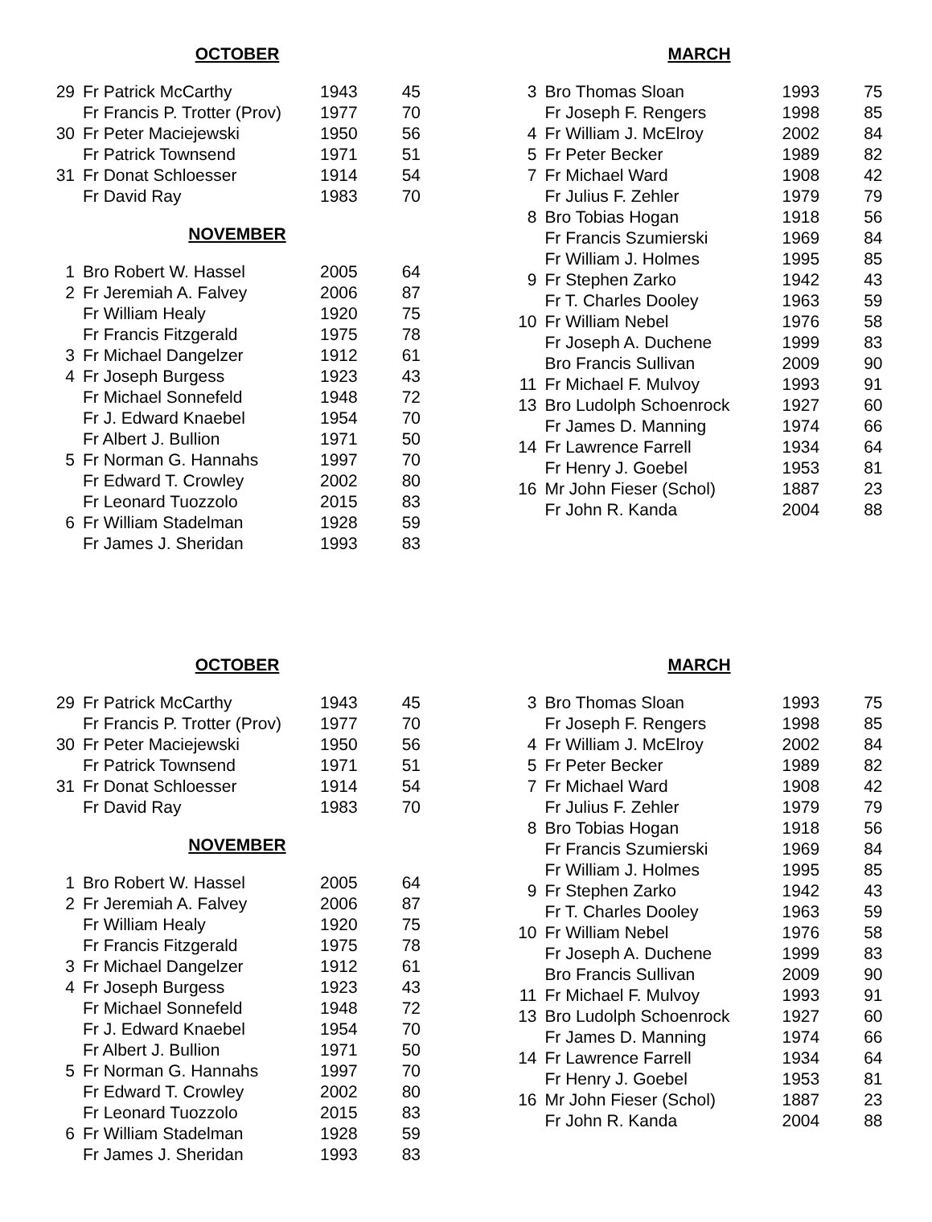OCTOBER
| 29 | Fr Patrick McCarthy | 1943 | 45 |
| | Fr Francis P. Trotter (Prov) | 1977 | 70 |
| 30 | Fr Peter Maciejewski | 1950 | 56 |
| | Fr Patrick Townsend | 1971 | 51 |
| 31 | Fr Donat Schloesser | 1914 | 54 |
| | Fr David Ray | 1983 | 70 |
NOVEMBER
| 1 | Bro Robert W. Hassel | 2005 | 64 |
| 2 | Fr Jeremiah A. Falvey | 2006 | 87 |
| | Fr William Healy | 1920 | 75 |
| | Fr Francis Fitzgerald | 1975 | 78 |
| 3 | Fr Michael Dangelzer | 1912 | 61 |
| 4 | Fr Joseph Burgess | 1923 | 43 |
| | Fr Michael Sonnefeld | 1948 | 72 |
| | Fr J. Edward Knaebel | 1954 | 70 |
| | Fr Albert J. Bullion | 1971 | 50 |
| 5 | Fr Norman G. Hannahs | 1997 | 70 |
| | Fr Edward T. Crowley | 2002 | 80 |
| | Fr Leonard Tuozzolo | 2015 | 83 |
| 6 | Fr William Stadelman | 1928 | 59 |
| | Fr James J. Sheridan | 1993 | 83 |
MARCH
| 3 | Bro Thomas Sloan | 1993 | 75 |
| | Fr Joseph F. Rengers | 1998 | 85 |
| 4 | Fr William J. McElroy | 2002 | 84 |
| 5 | Fr Peter Becker | 1989 | 82 |
| 7 | Fr Michael Ward | 1908 | 42 |
| | Fr Julius F. Zehler | 1979 | 79 |
| 8 | Bro Tobias Hogan | 1918 | 56 |
| | Fr Francis Szumierski | 1969 | 84 |
| | Fr William J. Holmes | 1995 | 85 |
| 9 | Fr Stephen Zarko | 1942 | 43 |
| | Fr T. Charles Dooley | 1963 | 59 |
| 10 | Fr William Nebel | 1976 | 58 |
| | Fr Joseph A. Duchene | 1999 | 83 |
| | Bro Francis Sullivan | 2009 | 90 |
| 11 | Fr Michael F. Mulvoy | 1993 | 91 |
| 13 | Bro Ludolph Schoenrock | 1927 | 60 |
| | Fr James D. Manning | 1974 | 66 |
| 14 | Fr Lawrence Farrell | 1934 | 64 |
| | Fr Henry J. Goebel | 1953 | 81 |
| 16 | Mr John Fieser (Schol) | 1887 | 23 |
| | Fr John R. Kanda | 2004 | 88 |
OCTOBER
| 29 | Fr Patrick McCarthy | 1943 | 45 |
| | Fr Francis P. Trotter (Prov) | 1977 | 70 |
| 30 | Fr Peter Maciejewski | 1950 | 56 |
| | Fr Patrick Townsend | 1971 | 51 |
| 31 | Fr Donat Schloesser | 1914 | 54 |
| | Fr David Ray | 1983 | 70 |
NOVEMBER
| 1 | Bro Robert W. Hassel | 2005 | 64 |
| 2 | Fr Jeremiah A. Falvey | 2006 | 87 |
| | Fr William Healy | 1920 | 75 |
| | Fr Francis Fitzgerald | 1975 | 78 |
| 3 | Fr Michael Dangelzer | 1912 | 61 |
| 4 | Fr Joseph Burgess | 1923 | 43 |
| | Fr Michael Sonnefeld | 1948 | 72 |
| | Fr J. Edward Knaebel | 1954 | 70 |
| | Fr Albert J. Bullion | 1971 | 50 |
| 5 | Fr Norman G. Hannahs | 1997 | 70 |
| | Fr Edward T. Crowley | 2002 | 80 |
| | Fr Leonard Tuozzolo | 2015 | 83 |
| 6 | Fr William Stadelman | 1928 | 59 |
| | Fr James J. Sheridan | 1993 | 83 |
MARCH
| 3 | Bro Thomas Sloan | 1993 | 75 |
| | Fr Joseph F. Rengers | 1998 | 85 |
| 4 | Fr William J. McElroy | 2002 | 84 |
| 5 | Fr Peter Becker | 1989 | 82 |
| 7 | Fr Michael Ward | 1908 | 42 |
| | Fr Julius F. Zehler | 1979 | 79 |
| 8 | Bro Tobias Hogan | 1918 | 56 |
| | Fr Francis Szumierski | 1969 | 84 |
| | Fr William J. Holmes | 1995 | 85 |
| 9 | Fr Stephen Zarko | 1942 | 43 |
| | Fr T. Charles Dooley | 1963 | 59 |
| 10 | Fr William Nebel | 1976 | 58 |
| | Fr Joseph A. Duchene | 1999 | 83 |
| | Bro Francis Sullivan | 2009 | 90 |
| 11 | Fr Michael F. Mulvoy | 1993 | 91 |
| 13 | Bro Ludolph Schoenrock | 1927 | 60 |
| | Fr James D. Manning | 1974 | 66 |
| 14 | Fr Lawrence Farrell | 1934 | 64 |
| | Fr Henry J. Goebel | 1953 | 81 |
| 16 | Mr John Fieser (Schol) | 1887 | 23 |
| | Fr John R. Kanda | 2004 | 88 |